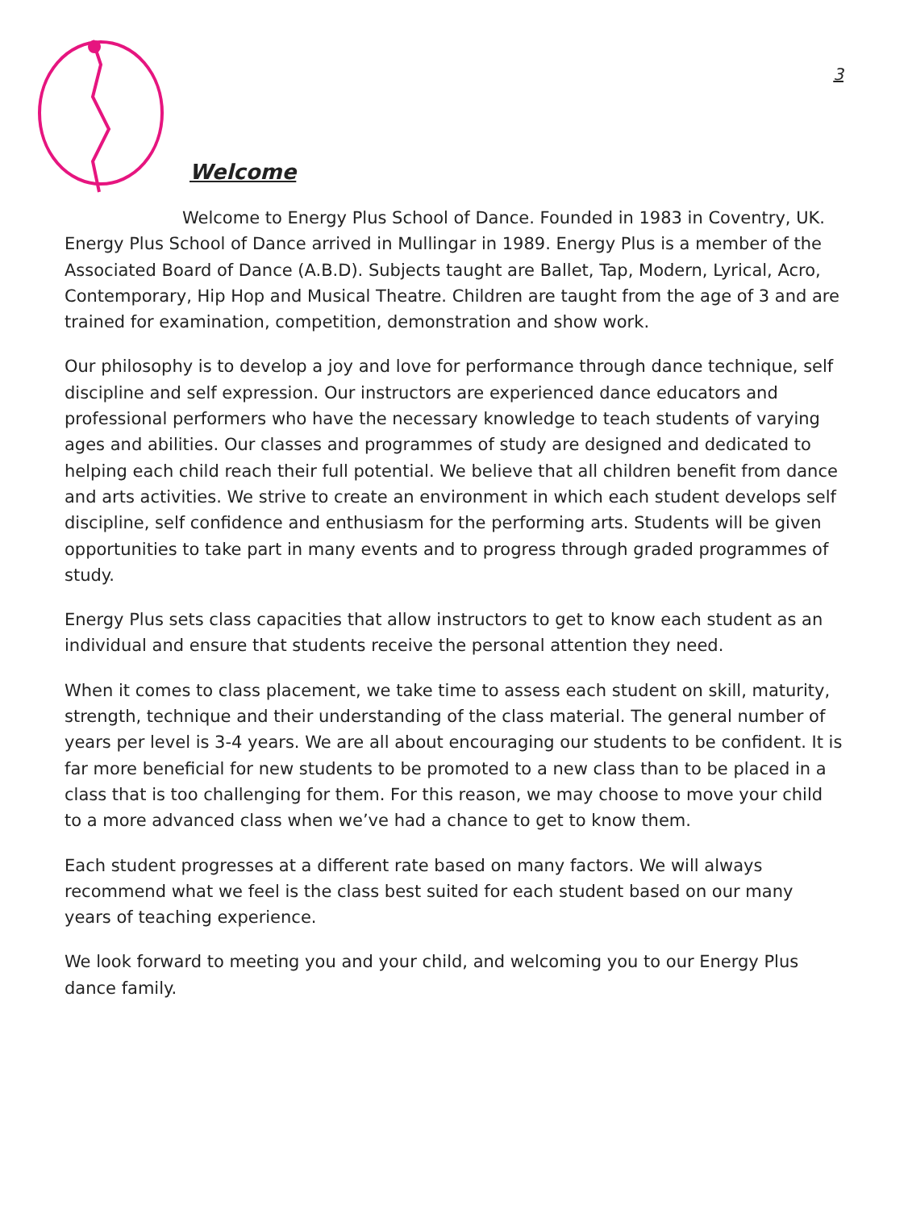3
Welcome
Welcome to Energy Plus School of Dance. Founded in 1983 in Coventry, UK. Energy Plus School of Dance arrived in Mullingar in 1989. Energy Plus is a member of the Associated Board of Dance (A.B.D). Subjects taught are Ballet, Tap, Modern, Lyrical, Acro, Contemporary, Hip Hop and Musical Theatre. Children are taught from the age of 3 and are trained for examination, competition, demonstration and show work.
Our philosophy is to develop a joy and love for performance through dance technique, self discipline and self expression. Our instructors are experienced dance educators and professional performers who have the necessary knowledge to teach students of varying ages and abilities. Our classes and programmes of study are designed and dedicated to helping each child reach their full potential. We believe that all children benefit from dance and arts activities. We strive to create an environment in which each student develops self discipline, self confidence and enthusiasm for the performing arts. Students will be given opportunities to take part in many events and to progress through graded programmes of study.
Energy Plus sets class capacities that allow instructors to get to know each student as an individual and ensure that students receive the personal attention they need.
When it comes to class placement, we take time to assess each student on skill, maturity, strength, technique and their understanding of the class material. The general number of years per level is 3-4 years. We are all about encouraging our students to be confident. It is far more beneficial for new students to be promoted to a new class than to be placed in a class that is too challenging for them. For this reason, we may choose to move your child to a more advanced class when we’ve had a chance to get to know them.
Each student progresses at a different rate based on many factors. We will always recommend what we feel is the class best suited for each student based on our many years of teaching experience.
We look forward to meeting you and your child, and welcoming you to our Energy Plus dance family.